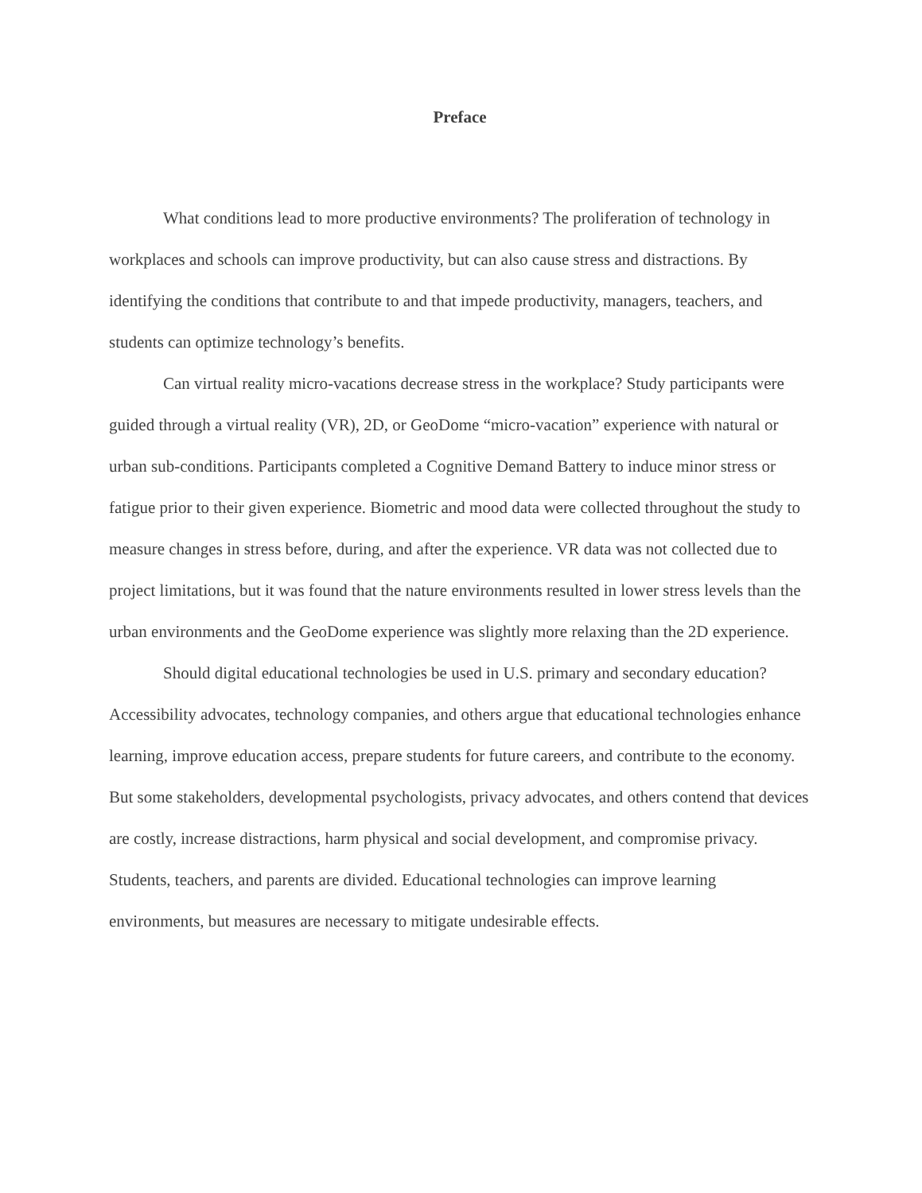Preface
What conditions lead to more productive environments? The proliferation of technology in workplaces and schools can improve productivity, but can also cause stress and distractions. By identifying the conditions that contribute to and that impede productivity, managers, teachers, and students can optimize technology’s benefits.
Can virtual reality micro-vacations decrease stress in the workplace? Study participants were guided through a virtual reality (VR), 2D, or GeoDome “micro-vacation” experience with natural or urban sub-conditions. Participants completed a Cognitive Demand Battery to induce minor stress or fatigue prior to their given experience. Biometric and mood data were collected throughout the study to measure changes in stress before, during, and after the experience. VR data was not collected due to project limitations, but it was found that the nature environments resulted in lower stress levels than the urban environments and the GeoDome experience was slightly more relaxing than the 2D experience.
Should digital educational technologies be used in U.S. primary and secondary education? Accessibility advocates, technology companies, and others argue that educational technologies enhance learning, improve education access, prepare students for future careers, and contribute to the economy. But some stakeholders, developmental psychologists, privacy advocates, and others contend that devices are costly, increase distractions, harm physical and social development, and compromise privacy. Students, teachers, and parents are divided. Educational technologies can improve learning environments, but measures are necessary to mitigate undesirable effects.